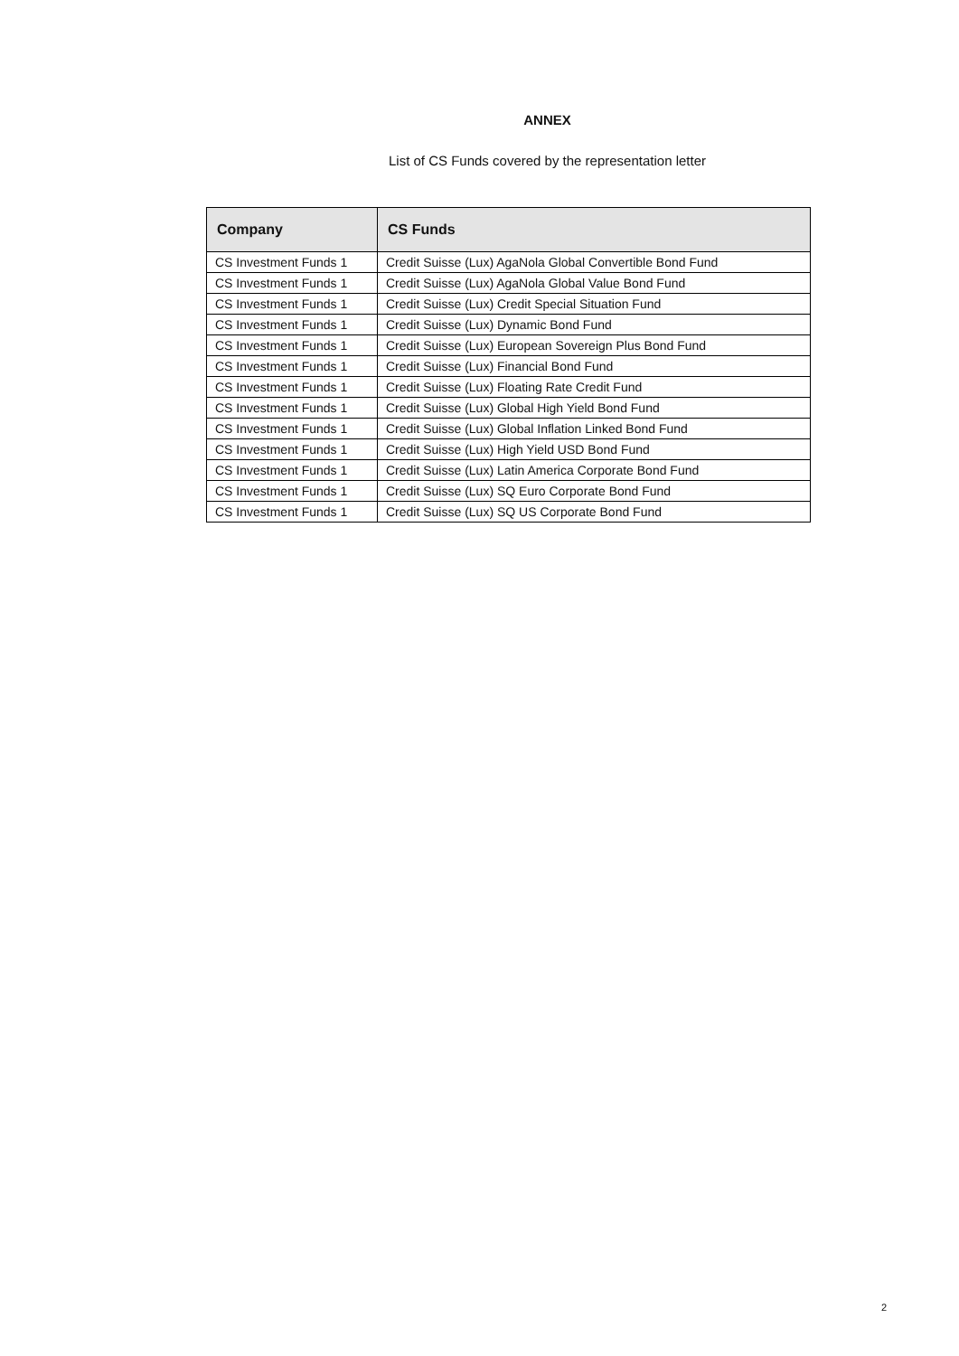ANNEX
List of CS Funds covered by the representation letter
| Company | CS Funds |
| --- | --- |
| CS Investment Funds 1 | Credit Suisse (Lux) AgaNola Global Convertible Bond Fund |
| CS Investment Funds 1 | Credit Suisse (Lux) AgaNola Global Value Bond Fund |
| CS Investment Funds 1 | Credit Suisse (Lux) Credit Special Situation Fund |
| CS Investment Funds 1 | Credit Suisse (Lux) Dynamic Bond Fund |
| CS Investment Funds 1 | Credit Suisse (Lux) European Sovereign Plus Bond Fund |
| CS Investment Funds 1 | Credit Suisse (Lux) Financial Bond Fund |
| CS Investment Funds 1 | Credit Suisse (Lux) Floating Rate Credit Fund |
| CS Investment Funds 1 | Credit Suisse (Lux) Global High Yield Bond Fund |
| CS Investment Funds 1 | Credit Suisse (Lux) Global Inflation Linked Bond Fund |
| CS Investment Funds 1 | Credit Suisse (Lux) High Yield USD Bond Fund |
| CS Investment Funds 1 | Credit Suisse (Lux) Latin America Corporate Bond Fund |
| CS Investment Funds 1 | Credit Suisse (Lux) SQ Euro Corporate Bond Fund |
| CS Investment Funds 1 | Credit Suisse (Lux) SQ US Corporate Bond Fund |
2